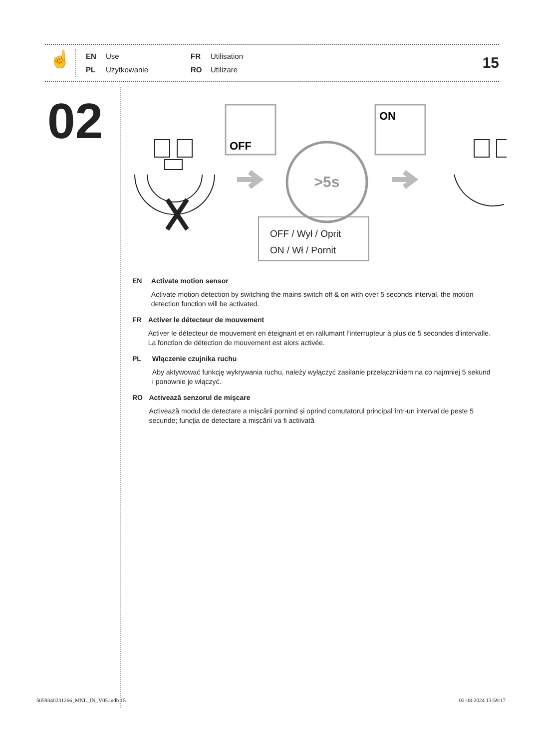☝
EN Use FR Utilisation PL Użytkowanie RO Utilizare
15
02
OFF
ON
>5s
OFF / Wył / Oprit
ON / Wł / Pornit
EN Activate motion sensor
Activate motion detection by switching the mains switch off & on with over 5 seconds interval, the motion detection function will be activated.
FR Activer le détecteur de mouvement
Activer le détecteur de mouvement en éteignant et en rallumant l’interrupteur à plus de 5 secondes d’intervalle. La fonction de détection de mouvement est alors activée.
PL Włączenie czujnika ruchu
Aby aktywować funkcję wykrywania ruchu, należy wyłączyć zasilanie przełącznikiem na co najmniej 5 sekund i ponownie je włączyć.
RO Activează senzorul de mișcare
Activează modul de detectare a mișcării pornind și oprind comutatorul principal într-un interval de peste 5 secunde; funcţia de detectare a mișcării va fi actiivată
5059340231266_MNL_IN_V05.indb 15
02-08-2024 13:59:17